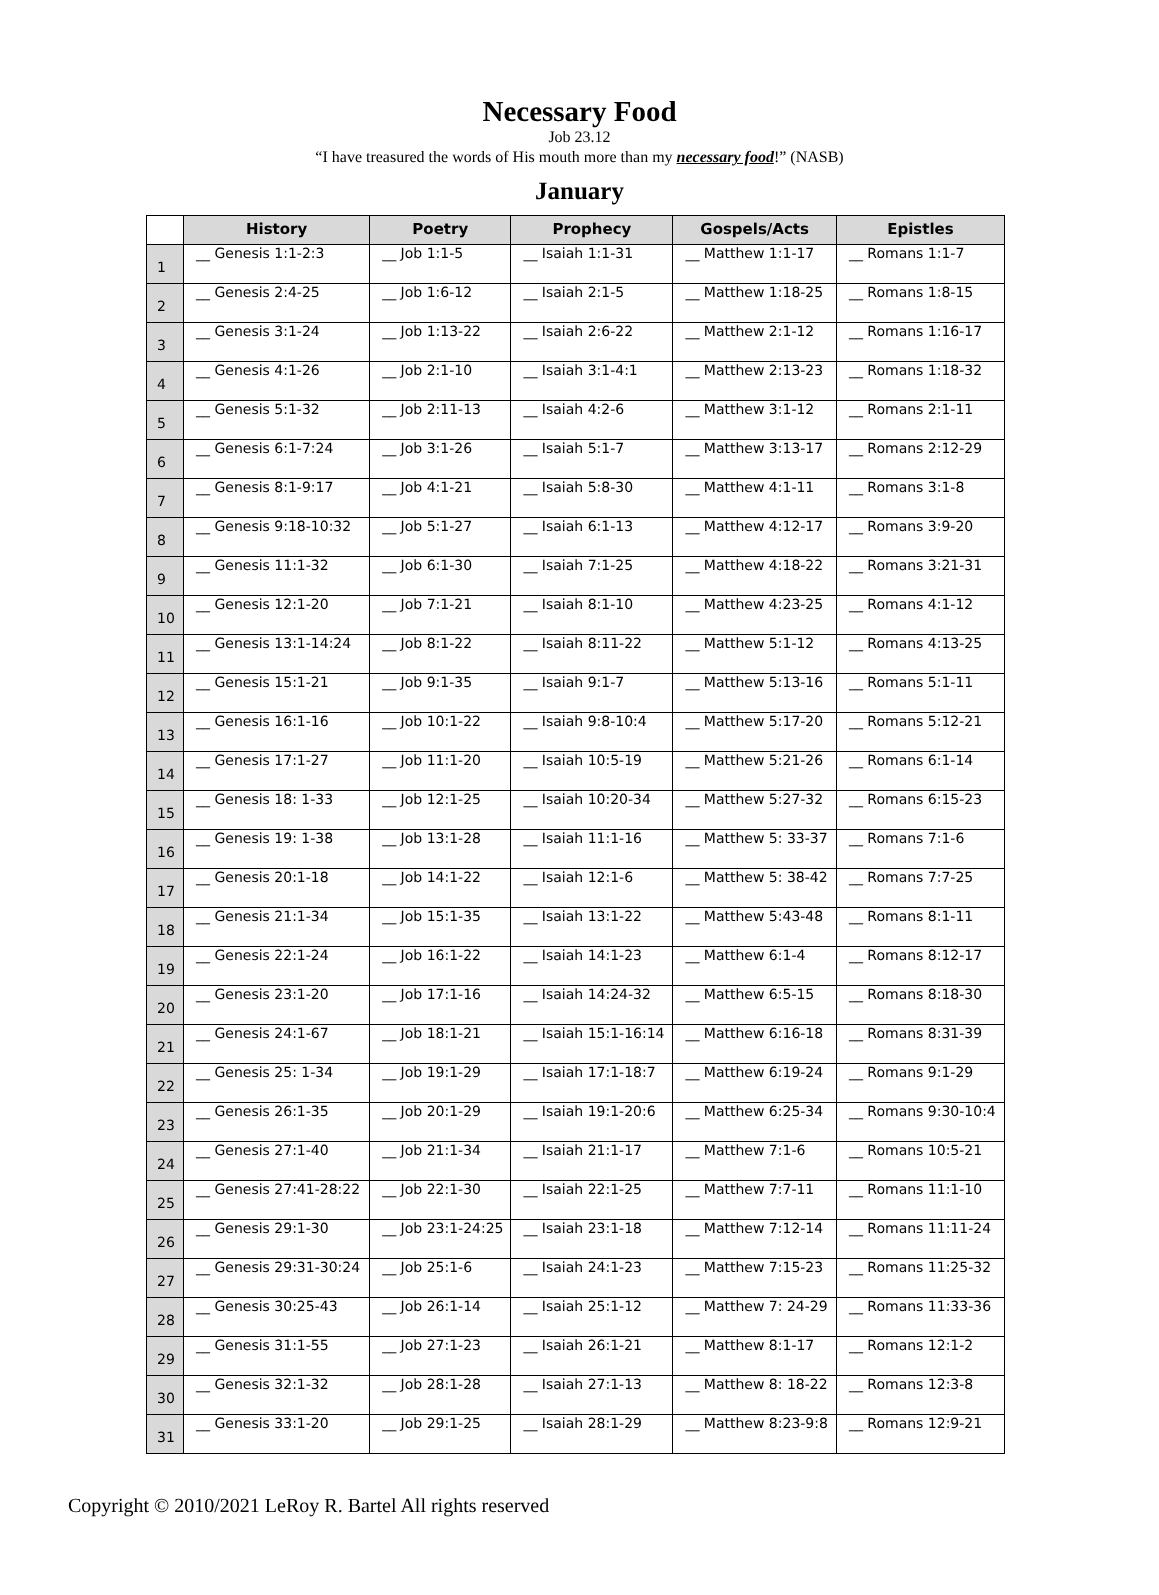Necessary Food
Job 23.12
“I have treasured the words of His mouth more than my necessary food!” (NASB)
January
| | History | Poetry | Prophecy | Gospels/Acts | Epistles |
| --- | --- | --- | --- | --- | --- |
| 1 | __ Genesis 1:1-2:3 | __ Job 1:1-5 | __ Isaiah 1:1-31 | __ Matthew 1:1-17 | __ Romans 1:1-7 |
| 2 | __ Genesis 2:4-25 | __ Job 1:6-12 | __ Isaiah 2:1-5 | __ Matthew 1:18-25 | __ Romans 1:8-15 |
| 3 | __ Genesis 3:1-24 | __ Job 1:13-22 | __ Isaiah 2:6-22 | __ Matthew 2:1-12 | __ Romans 1:16-17 |
| 4 | __ Genesis 4:1-26 | __ Job 2:1-10 | __ Isaiah 3:1-4:1 | __ Matthew 2:13-23 | __ Romans 1:18-32 |
| 5 | __ Genesis 5:1-32 | __ Job 2:11-13 | __ Isaiah 4:2-6 | __ Matthew 3:1-12 | __ Romans 2:1-11 |
| 6 | __ Genesis 6:1-7:24 | __ Job 3:1-26 | __ Isaiah 5:1-7 | __ Matthew 3:13-17 | __ Romans 2:12-29 |
| 7 | __ Genesis 8:1-9:17 | __ Job 4:1-21 | __ Isaiah 5:8-30 | __ Matthew 4:1-11 | __ Romans 3:1-8 |
| 8 | __ Genesis 9:18-10:32 | __ Job 5:1-27 | __ Isaiah 6:1-13 | __ Matthew 4:12-17 | __ Romans 3:9-20 |
| 9 | __ Genesis 11:1-32 | __ Job 6:1-30 | __ Isaiah 7:1-25 | __ Matthew 4:18-22 | __ Romans 3:21-31 |
| 10 | __ Genesis 12:1-20 | __ Job 7:1-21 | __ Isaiah 8:1-10 | __ Matthew 4:23-25 | __ Romans 4:1-12 |
| 11 | __ Genesis 13:1-14:24 | __ Job 8:1-22 | __ Isaiah 8:11-22 | __ Matthew 5:1-12 | __ Romans 4:13-25 |
| 12 | __ Genesis 15:1-21 | __ Job 9:1-35 | __ Isaiah 9:1-7 | __ Matthew 5:13-16 | __ Romans 5:1-11 |
| 13 | __ Genesis 16:1-16 | __ Job 10:1-22 | __ Isaiah 9:8-10:4 | __ Matthew 5:17-20 | __ Romans 5:12-21 |
| 14 | __ Genesis 17:1-27 | __ Job 11:1-20 | __ Isaiah 10:5-19 | __ Matthew 5:21-26 | __ Romans 6:1-14 |
| 15 | __ Genesis 18: 1-33 | __ Job 12:1-25 | __ Isaiah 10:20-34 | __ Matthew 5:27-32 | __ Romans 6:15-23 |
| 16 | __ Genesis 19: 1-38 | __ Job 13:1-28 | __ Isaiah 11:1-16 | __ Matthew 5: 33-37 | __ Romans 7:1-6 |
| 17 | __ Genesis 20:1-18 | __ Job 14:1-22 | __ Isaiah 12:1-6 | __ Matthew 5: 38-42 | __ Romans 7:7-25 |
| 18 | __ Genesis 21:1-34 | __ Job 15:1-35 | __ Isaiah 13:1-22 | __ Matthew 5:43-48 | __ Romans 8:1-11 |
| 19 | __ Genesis 22:1-24 | __ Job 16:1-22 | __ Isaiah 14:1-23 | __ Matthew 6:1-4 | __ Romans 8:12-17 |
| 20 | __ Genesis 23:1-20 | __ Job 17:1-16 | __ Isaiah 14:24-32 | __ Matthew 6:5-15 | __ Romans 8:18-30 |
| 21 | __ Genesis 24:1-67 | __ Job 18:1-21 | __ Isaiah 15:1-16:14 | __ Matthew 6:16-18 | __ Romans 8:31-39 |
| 22 | __ Genesis 25: 1-34 | __ Job 19:1-29 | __ Isaiah 17:1-18:7 | __ Matthew 6:19-24 | __ Romans 9:1-29 |
| 23 | __ Genesis 26:1-35 | __ Job 20:1-29 | __ Isaiah 19:1-20:6 | __ Matthew 6:25-34 | __ Romans 9:30-10:4 |
| 24 | __ Genesis 27:1-40 | __ Job 21:1-34 | __ Isaiah 21:1-17 | __ Matthew 7:1-6 | __ Romans 10:5-21 |
| 25 | __ Genesis 27:41-28:22 | __ Job 22:1-30 | __ Isaiah 22:1-25 | __ Matthew 7:7-11 | __ Romans 11:1-10 |
| 26 | __ Genesis 29:1-30 | __ Job 23:1-24:25 | __ Isaiah 23:1-18 | __ Matthew 7:12-14 | __ Romans 11:11-24 |
| 27 | __ Genesis 29:31-30:24 | __ Job 25:1-6 | __ Isaiah 24:1-23 | __ Matthew 7:15-23 | __ Romans 11:25-32 |
| 28 | __ Genesis 30:25-43 | __ Job 26:1-14 | __ Isaiah 25:1-12 | __ Matthew 7: 24-29 | __ Romans 11:33-36 |
| 29 | __ Genesis 31:1-55 | __ Job 27:1-23 | __ Isaiah 26:1-21 | __ Matthew 8:1-17 | __ Romans 12:1-2 |
| 30 | __ Genesis 32:1-32 | __ Job 28:1-28 | __ Isaiah 27:1-13 | __ Matthew 8: 18-22 | __ Romans 12:3-8 |
| 31 | __ Genesis 33:1-20 | __ Job 29:1-25 | __ Isaiah 28:1-29 | __ Matthew 8:23-9:8 | __ Romans 12:9-21 |
Copyright © 2010/2021 LeRoy R. Bartel All rights reserved